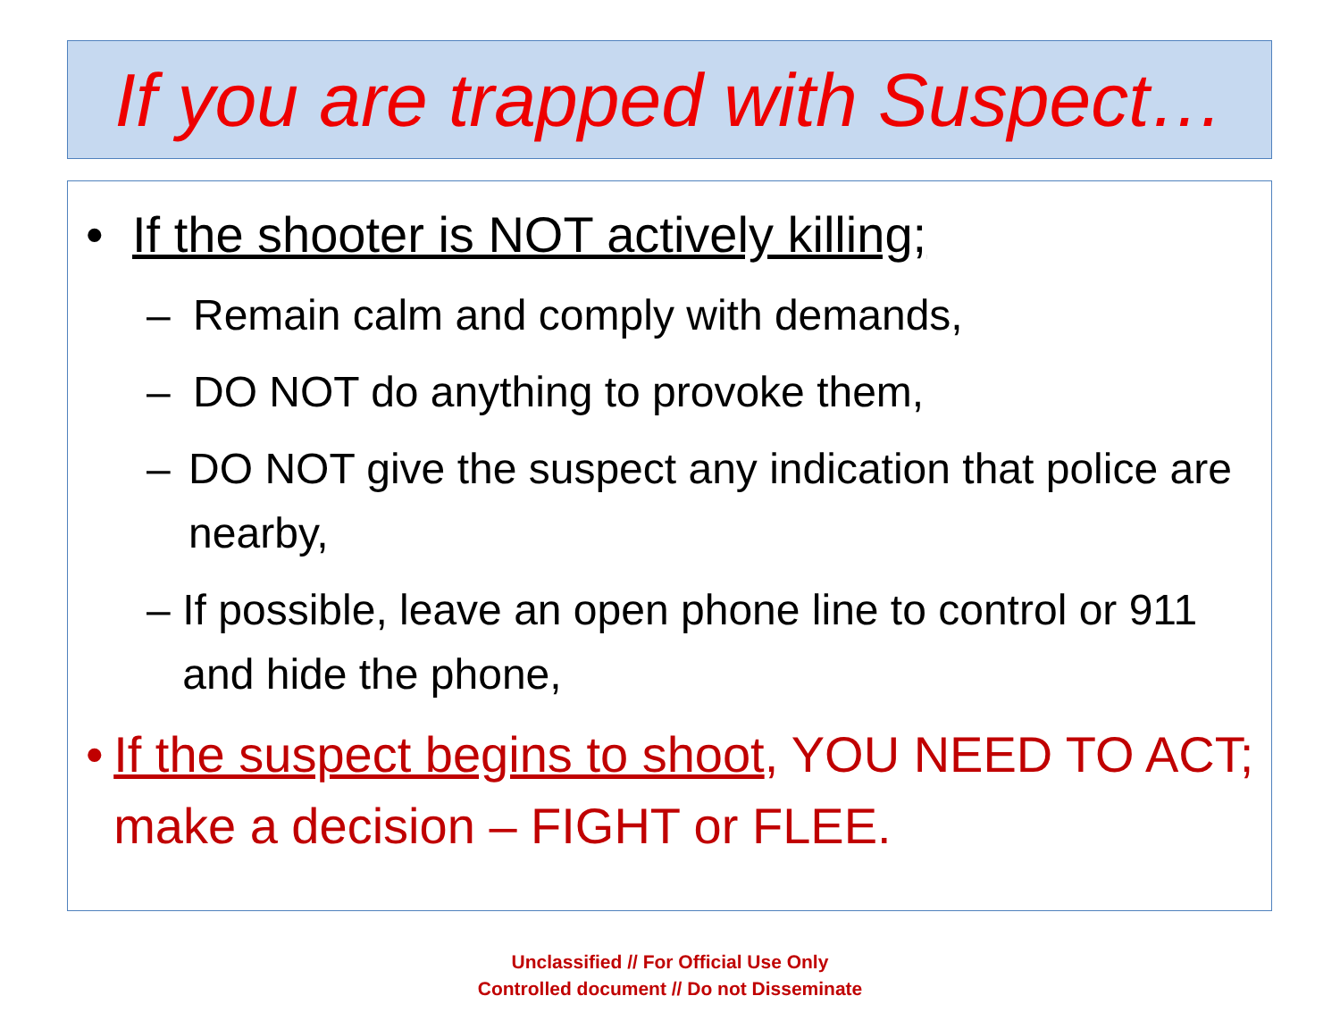If you are trapped with Suspect…
• If the shooter is NOT actively killing;
– Remain calm and comply with demands,
– DO NOT do anything to provoke them,
– DO NOT give the suspect any indication that police are nearby,
– If possible, leave an open phone line to control or 911 and hide the phone,
• If the suspect begins to shoot, YOU NEED TO ACT; make a decision – FIGHT or FLEE.
Unclassified // For Official Use Only
Controlled document // Do not Disseminate